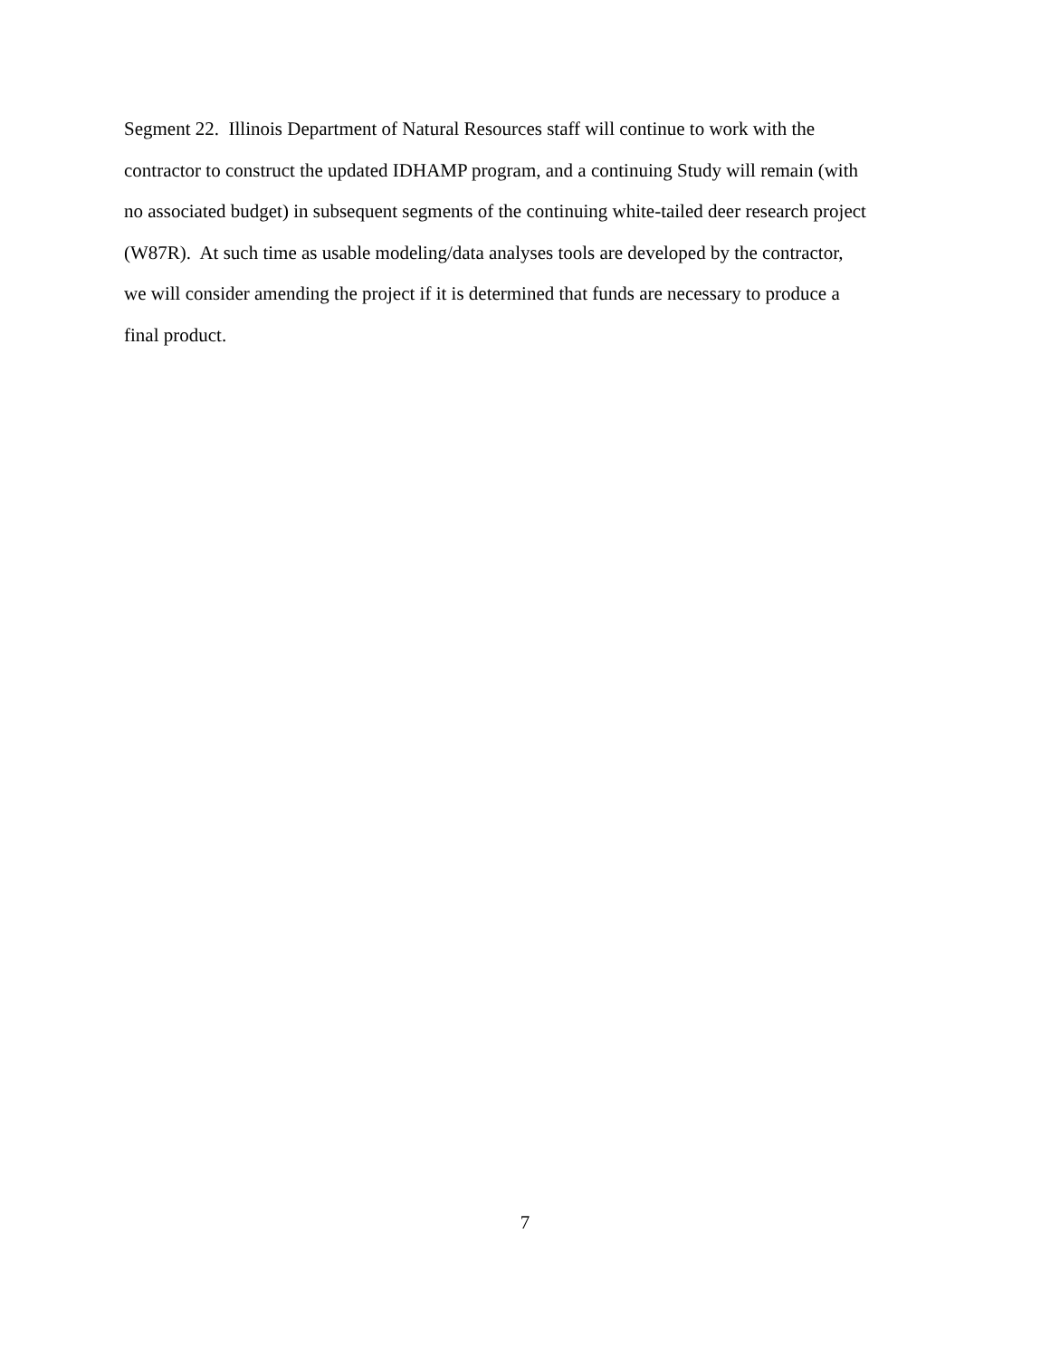Segment 22. Illinois Department of Natural Resources staff will continue to work with the
contractor to construct the updated IDHAMP program, and a continuing Study will remain (with
no associated budget) in subsequent segments of the continuing white-tailed deer research project
(W87R). At such time as usable modeling/data analyses tools are developed by the contractor,
we will consider amending the project if it is determined that funds are necessary to produce a
final product.
7